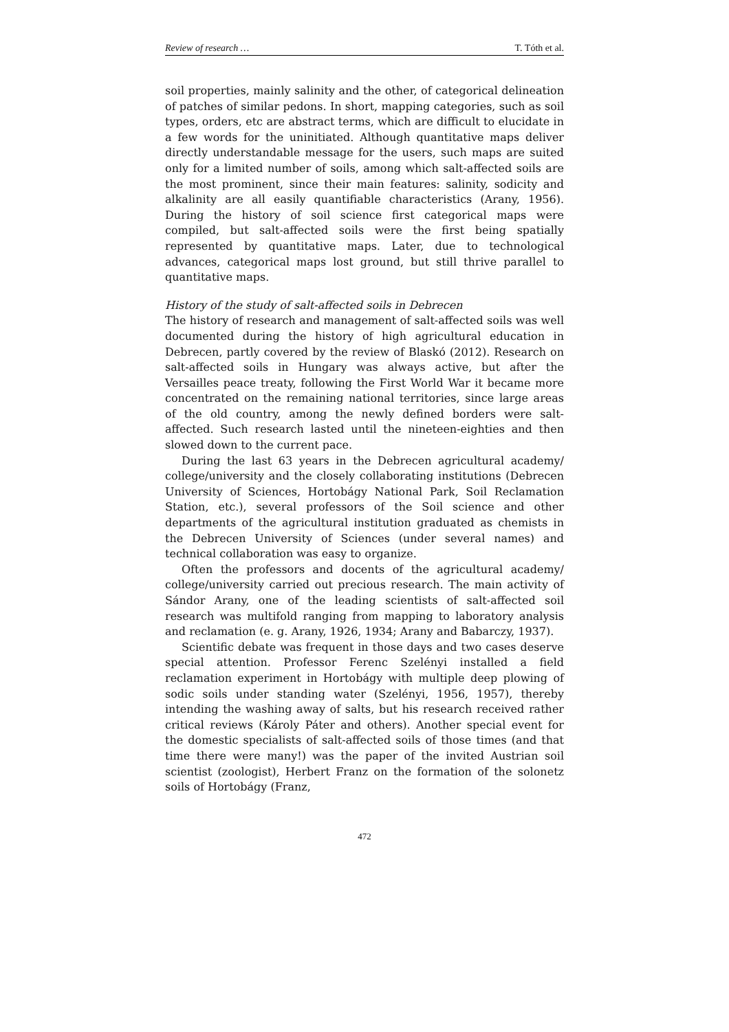Review of research … T. Tóth et al.
soil properties, mainly salinity and the other, of categorical delineation of patches of similar pedons. In short, mapping categories, such as soil types, orders, etc are abstract terms, which are difficult to elucidate in a few words for the uninitiated. Although quantitative maps deliver directly understandable message for the users, such maps are suited only for a limited number of soils, among which salt-affected soils are the most prominent, since their main features: salinity, sodicity and alkalinity are all easily quantifiable characteristics (Arany, 1956). During the history of soil science first categorical maps were compiled, but salt-affected soils were the first being spatially represented by quantitative maps. Later, due to technological advances, categorical maps lost ground, but still thrive parallel to quantitative maps.
History of the study of salt-affected soils in Debrecen
The history of research and management of salt-affected soils was well documented during the history of high agricultural education in Debrecen, partly covered by the review of Blaskó (2012). Research on salt-affected soils in Hungary was always active, but after the Versailles peace treaty, following the First World War it became more concentrated on the remaining national territories, since large areas of the old country, among the newly defined borders were salt-affected. Such research lasted until the nineteen-eighties and then slowed down to the current pace.
During the last 63 years in the Debrecen agricultural academy/ college/university and the closely collaborating institutions (Debrecen University of Sciences, Hortobágy National Park, Soil Reclamation Station, etc.), several professors of the Soil science and other departments of the agricultural institution graduated as chemists in the Debrecen University of Sciences (under several names) and technical collaboration was easy to organize.
Often the professors and docents of the agricultural academy/ college/university carried out precious research. The main activity of Sándor Arany, one of the leading scientists of salt-affected soil research was multifold ranging from mapping to laboratory analysis and reclamation (e. g. Arany, 1926, 1934; Arany and Babarczy, 1937).
Scientific debate was frequent in those days and two cases deserve special attention. Professor Ferenc Szelényi installed a field reclamation experiment in Hortobágy with multiple deep plowing of sodic soils under standing water (Szelényi, 1956, 1957), thereby intending the washing away of salts, but his research received rather critical reviews (Károly Páter and others). Another special event for the domestic specialists of salt-affected soils of those times (and that time there were many!) was the paper of the invited Austrian soil scientist (zoologist), Herbert Franz on the formation of the solonetz soils of Hortobágy (Franz,
472